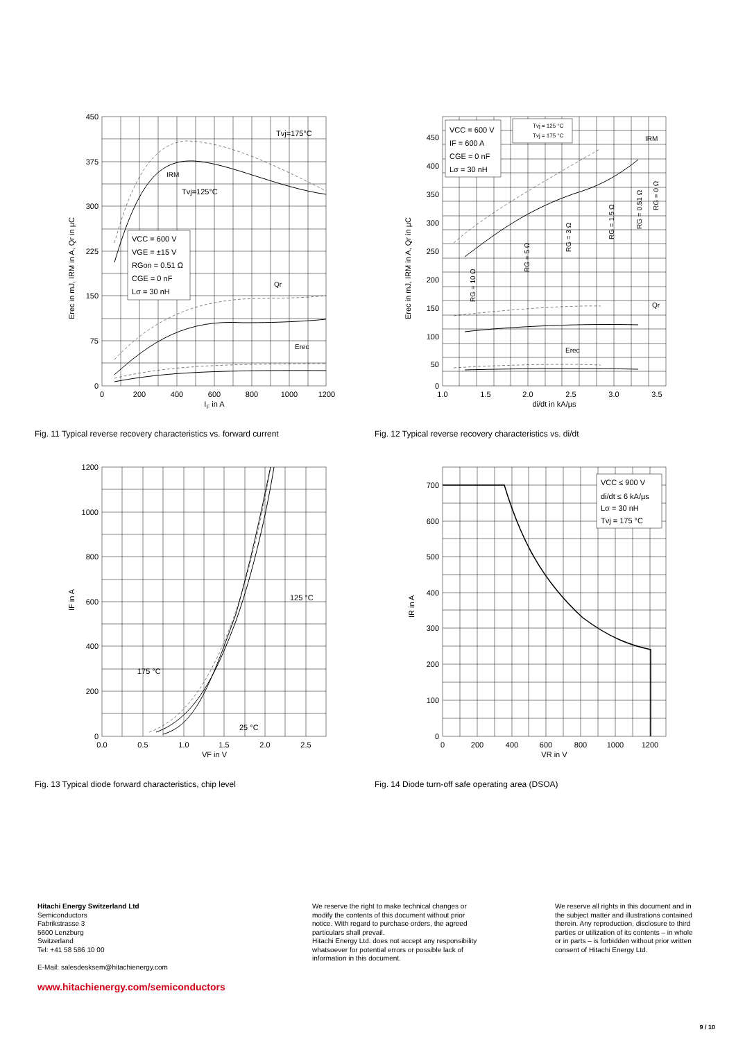450
375
300
225
150
75
0
0
200
400
600
800
1000
1200
IF in A
Erec in mJ, IRM in A, Qr in µC
Tvj=175°C
Tvj=125°C
IRM
Qr
Erec
VCC = 600 V
VGE = ±15 V
RGon = 0.51 Ω
CGE = 0 nF
Lσ = 30 nH
Fig. 11 Typical reverse recovery characteristics vs. forward current
450
400
350
300
250
200
150
100
50
0
1.0
1.5
2.0
2.5
3.0
3.5
di/dt in kA/µs
Erec in mJ, IRM in A, Qr in µC
VCC = 600 V
IF = 600 A
CGE = 0 nF
Lσ = 30 nH
Tvj = 125 °C
Tvj = 175 °C
IRM
Qr
Erec
RG = 10 Ω
RG = 5 Ω
RG = 3 Ω
RG = 1.5 Ω
RG = 0.51 Ω
RG = 0 Ω
Fig. 12 Typical reverse recovery characteristics vs. di/dt
1200
1000
800
600
400
200
0
0.0
0.5
1.0
1.5
2.0
2.5
VF in V
IF in A
125 °C
175 °C
25 °C
Fig. 13 Typical diode forward characteristics, chip level
700
600
500
400
300
200
100
0
0
200
400
600
800
1000
1200
VR in V
IR in A
VCC ≤ 900 V
di/dt ≤ 6 kA/µs
Lσ = 30 nH
Tvj = 175 °C
Fig. 14 Diode turn-off safe operating area (DSOA)
Hitachi Energy Switzerland Ltd
Semiconductors
Fabrikstrasse 3
5600 Lenzburg
Switzerland
Tel: +41 58 586 10 00
E-Mail: salesdesksem@hitachienergy.com
www.hitachienergy.com/semiconductors
We reserve the right to make technical changes or modify the contents of this document without prior notice. With regard to purchase orders, the agreed particulars shall prevail.
Hitachi Energy Ltd. does not accept any responsibility whatsoever for potential errors or possible lack of information in this document.
We reserve all rights in this document and in the subject matter and illustrations contained therein. Any reproduction, disclosure to third parties or utilization of its contents – in whole or in parts – is forbidden without prior written consent of Hitachi Energy Ltd.
9 / 10